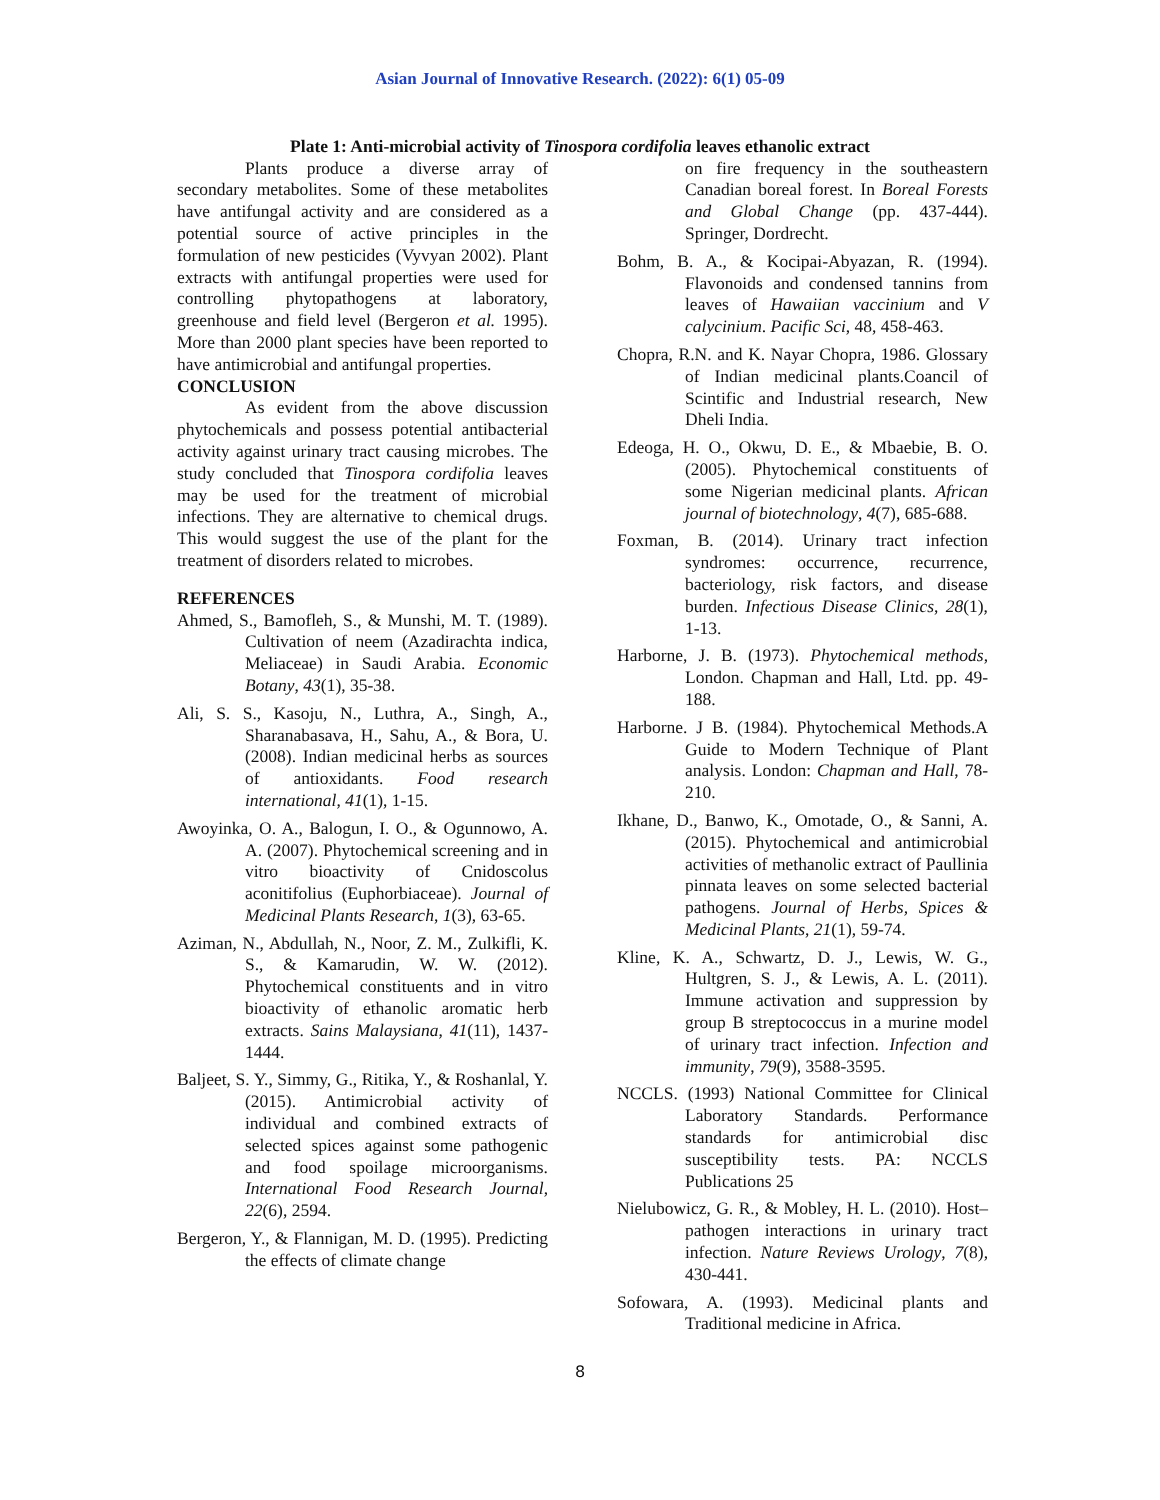Asian Journal of Innovative Research. (2022): 6(1) 05-09
Plate 1: Anti-microbial activity of Tinospora cordifolia leaves ethanolic extract
Plants produce a diverse array of secondary metabolites. Some of these metabolites have antifungal activity and are considered as a potential source of active principles in the formulation of new pesticides (Vyvyan 2002). Plant extracts with antifungal properties were used for controlling phytopathogens at laboratory, greenhouse and field level (Bergeron et al. 1995). More than 2000 plant species have been reported to have antimicrobial and antifungal properties.
CONCLUSION
As evident from the above discussion phytochemicals and possess potential antibacterial activity against urinary tract causing microbes. The study concluded that Tinospora cordifolia leaves may be used for the treatment of microbial infections. They are alternative to chemical drugs. This would suggest the use of the plant for the treatment of disorders related to microbes.
REFERENCES
Ahmed, S., Bamofleh, S., & Munshi, M. T. (1989). Cultivation of neem (Azadirachta indica, Meliaceae) in Saudi Arabia. Economic Botany, 43(1), 35-38.
Ali, S. S., Kasoju, N., Luthra, A., Singh, A., Sharanabasava, H., Sahu, A., & Bora, U. (2008). Indian medicinal herbs as sources of antioxidants. Food research international, 41(1), 1-15.
Awoyinka, O. A., Balogun, I. O., & Ogunnowo, A. A. (2007). Phytochemical screening and in vitro bioactivity of Cnidoscolus aconitifolius (Euphorbiaceae). Journal of Medicinal Plants Research, 1(3), 63-65.
Aziman, N., Abdullah, N., Noor, Z. M., Zulkifli, K. S., & Kamarudin, W. W. (2012). Phytochemical constituents and in vitro bioactivity of ethanolic aromatic herb extracts. Sains Malaysiana, 41(11), 1437-1444.
Baljeet, S. Y., Simmy, G., Ritika, Y., & Roshanlal, Y. (2015). Antimicrobial activity of individual and combined extracts of selected spices against some pathogenic and food spoilage microorganisms. International Food Research Journal, 22(6), 2594.
Bergeron, Y., & Flannigan, M. D. (1995). Predicting the effects of climate change
on fire frequency in the southeastern Canadian boreal forest. In Boreal Forests and Global Change (pp. 437-444). Springer, Dordrecht.
Bohm, B. A., & Kocipai-Abyazan, R. (1994). Flavonoids and condensed tannins from leaves of Hawaiian vaccinium and V calycinium. Pacific Sci, 48, 458-463.
Chopra, R.N. and K. Nayar Chopra, 1986. Glossary of Indian medicinal plants.Coancil of Scintific and Industrial research, New Dheli India.
Edeoga, H. O., Okwu, D. E., & Mbaebie, B. O. (2005). Phytochemical constituents of some Nigerian medicinal plants. African journal of biotechnology, 4(7), 685-688.
Foxman, B. (2014). Urinary tract infection syndromes: occurrence, recurrence, bacteriology, risk factors, and disease burden. Infectious Disease Clinics, 28(1), 1-13.
Harborne, J. B. (1973). Phytochemical methods, London. Chapman and Hall, Ltd. pp. 49-188.
Harborne. J B. (1984). Phytochemical Methods.A Guide to Modern Technique of Plant analysis. London: Chapman and Hall, 78-210.
Ikhane, D., Banwo, K., Omotade, O., & Sanni, A. (2015). Phytochemical and antimicrobial activities of methanolic extract of Paullinia pinnata leaves on some selected bacterial pathogens. Journal of Herbs, Spices & Medicinal Plants, 21(1), 59-74.
Kline, K. A., Schwartz, D. J., Lewis, W. G., Hultgren, S. J., & Lewis, A. L. (2011). Immune activation and suppression by group B streptococcus in a murine model of urinary tract infection. Infection and immunity, 79(9), 3588-3595.
NCCLS. (1993) National Committee for Clinical Laboratory Standards. Performance standards for antimicrobial disc susceptibility tests. PA: NCCLS Publications 25
Nielubowicz, G. R., & Mobley, H. L. (2010). Host–pathogen interactions in urinary tract infection. Nature Reviews Urology, 7(8), 430-441.
Sofowara, A. (1993). Medicinal plants and Traditional medicine in Africa.
8